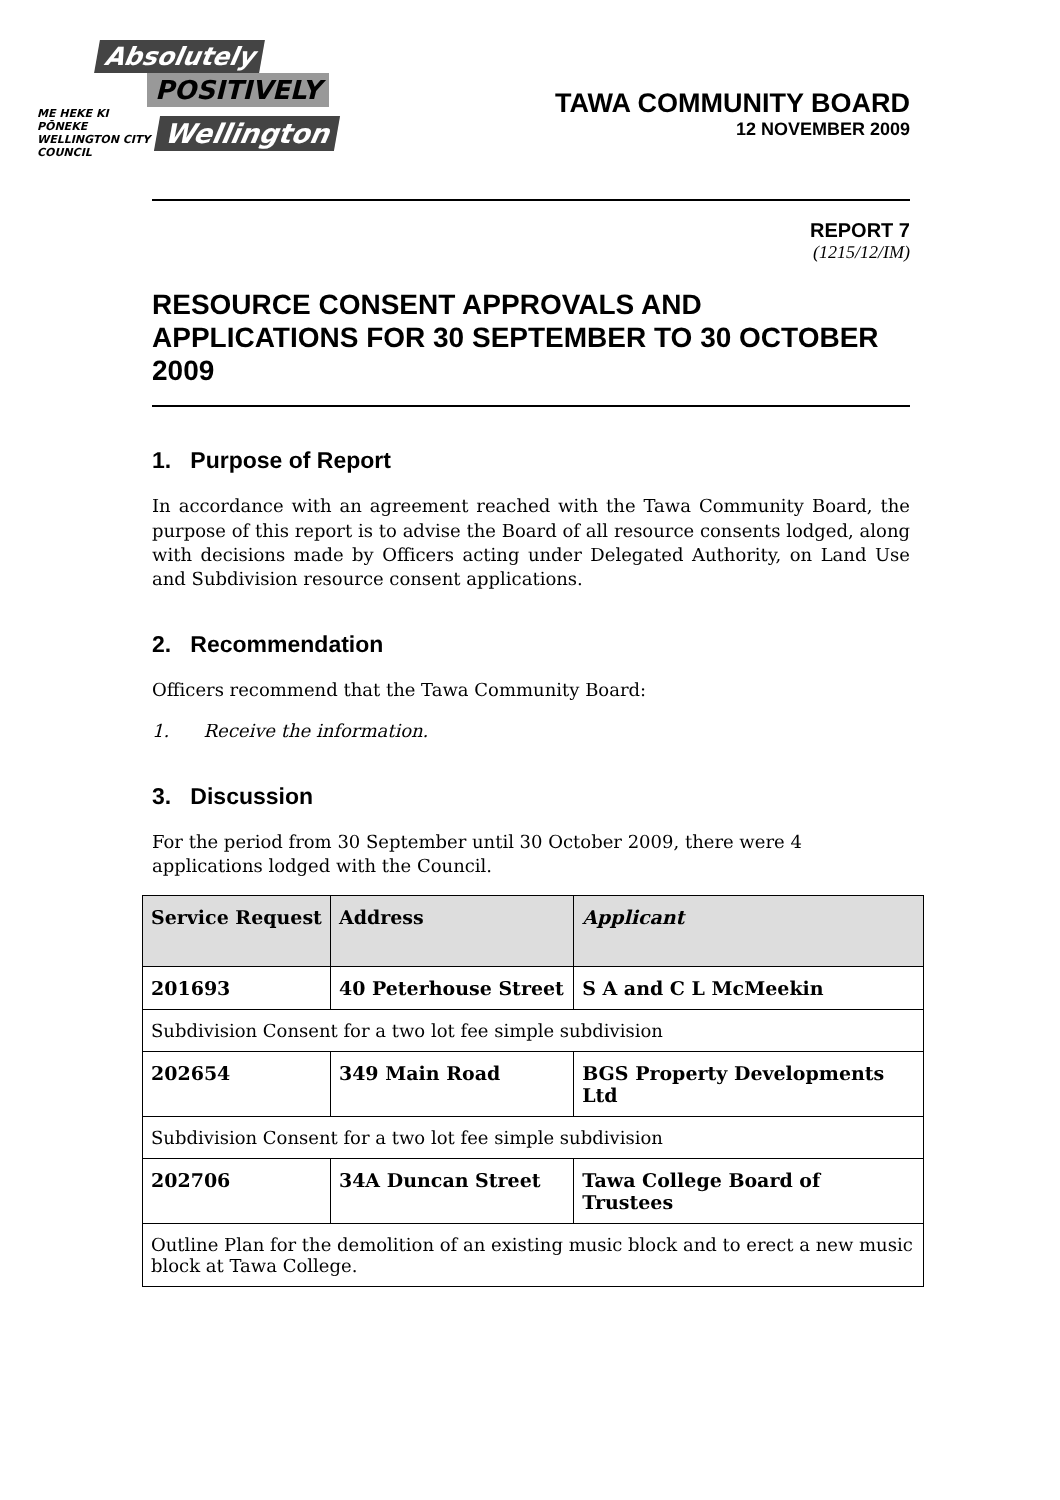Absolutely
POSITIVELY
ME HEKE KI PŌNEKE
WELLINGTON CITY COUNCIL Wellington
TAWA COMMUNITY BOARD
12 NOVEMBER 2009
REPORT 7
(1215/12/IM)
RESOURCE CONSENT APPROVALS AND APPLICATIONS FOR 30 SEPTEMBER TO 30 OCTOBER 2009
1. Purpose of Report
In accordance with an agreement reached with the Tawa Community Board, the purpose of this report is to advise the Board of all resource consents lodged, along with decisions made by Officers acting under Delegated Authority, on Land Use and Subdivision resource consent applications.
2. Recommendation
Officers recommend that the Tawa Community Board:
1. Receive the information.
3. Discussion
For the period from 30 September until 30 October 2009, there were 4
applications lodged with the Council.
| Service Request | Address | Applicant |
| --- | --- | --- |
| 201693 | 40 Peterhouse Street | S A and C L McMeekin |
| Subdivision Consent for a two lot fee simple subdivision | | |
| 202654 | 349 Main Road | BGS Property Developments Ltd |
| Subdivision Consent for a two lot fee simple subdivision | | |
| 202706 | 34A Duncan Street | Tawa College Board of Trustees |
| Outline Plan for the demolition of an existing music block and to erect a new music block at Tawa College. | | |